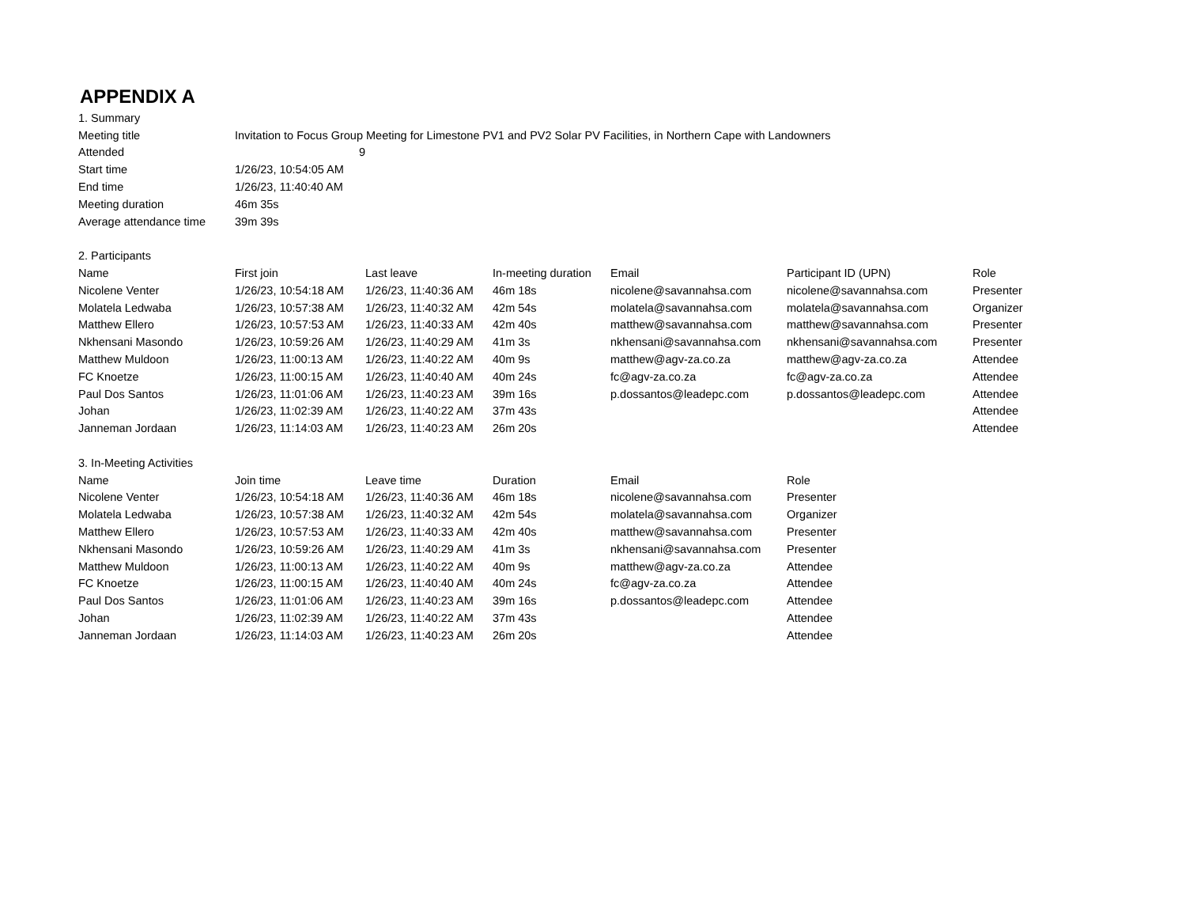APPENDIX A
| 1. Summary | | | | | | |
| Meeting title | Invitation to Focus Group Meeting for Limestone PV1 and PV2 Solar PV Facilities, in Northern Cape with Landowners | | | | | |
| Attended | 9 | | | | | |
| Start time | 1/26/23, 10:54:05 AM | | | | | |
| End time | 1/26/23, 11:40:40 AM | | | | | |
| Meeting duration | 46m 35s | | | | | |
| Average attendance time | 39m 39s | | | | | |
| 2. Participants | | | | | | |
| Name | First join | Last leave | In-meeting duration | Email | Participant ID (UPN) | Role |
| Nicolene Venter | 1/26/23, 10:54:18 AM | 1/26/23, 11:40:36 AM | 46m 18s | nicolene@savannahsa.com | nicolene@savannahsa.com | Presenter |
| Molatela Ledwaba | 1/26/23, 10:57:38 AM | 1/26/23, 11:40:32 AM | 42m 54s | molatela@savannahsa.com | molatela@savannahsa.com | Organizer |
| Matthew Ellero | 1/26/23, 10:57:53 AM | 1/26/23, 11:40:33 AM | 42m 40s | matthew@savannahsa.com | matthew@savannahsa.com | Presenter |
| Nkhensani Masondo | 1/26/23, 10:59:26 AM | 1/26/23, 11:40:29 AM | 41m 3s | nkhensani@savannahsa.com | nkhensani@savannahsa.com | Presenter |
| Matthew Muldoon | 1/26/23, 11:00:13 AM | 1/26/23, 11:40:22 AM | 40m 9s | matthew@agv-za.co.za | matthew@agv-za.co.za | Attendee |
| FC Knoetze | 1/26/23, 11:00:15 AM | 1/26/23, 11:40:40 AM | 40m 24s | fc@agv-za.co.za | fc@agv-za.co.za | Attendee |
| Paul Dos Santos | 1/26/23, 11:01:06 AM | 1/26/23, 11:40:23 AM | 39m 16s | p.dossantos@leadepc.com | p.dossantos@leadepc.com | Attendee |
| Johan | 1/26/23, 11:02:39 AM | 1/26/23, 11:40:22 AM | 37m 43s | | | Attendee |
| Janneman Jordaan | 1/26/23, 11:14:03 AM | 1/26/23, 11:40:23 AM | 26m 20s | | | Attendee |
| 3. In-Meeting Activities | | | | | | |
| Name | Join time | Leave time | Duration | Email | Role | |
| Nicolene Venter | 1/26/23, 10:54:18 AM | 1/26/23, 11:40:36 AM | 46m 18s | nicolene@savannahsa.com | Presenter | |
| Molatela Ledwaba | 1/26/23, 10:57:38 AM | 1/26/23, 11:40:32 AM | 42m 54s | molatela@savannahsa.com | Organizer | |
| Matthew Ellero | 1/26/23, 10:57:53 AM | 1/26/23, 11:40:33 AM | 42m 40s | matthew@savannahsa.com | Presenter | |
| Nkhensani Masondo | 1/26/23, 10:59:26 AM | 1/26/23, 11:40:29 AM | 41m 3s | nkhensani@savannahsa.com | Presenter | |
| Matthew Muldoon | 1/26/23, 11:00:13 AM | 1/26/23, 11:40:22 AM | 40m 9s | matthew@agv-za.co.za | Attendee | |
| FC Knoetze | 1/26/23, 11:00:15 AM | 1/26/23, 11:40:40 AM | 40m 24s | fc@agv-za.co.za | Attendee | |
| Paul Dos Santos | 1/26/23, 11:01:06 AM | 1/26/23, 11:40:23 AM | 39m 16s | p.dossantos@leadepc.com | Attendee | |
| Johan | 1/26/23, 11:02:39 AM | 1/26/23, 11:40:22 AM | 37m 43s | | Attendee | |
| Janneman Jordaan | 1/26/23, 11:14:03 AM | 1/26/23, 11:40:23 AM | 26m 20s | | Attendee | |